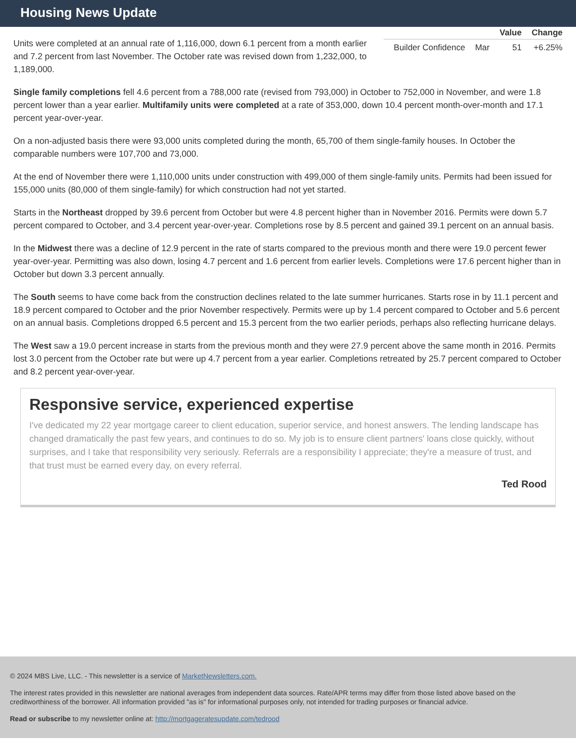Housing News Update
| | | Value | Change |
| --- | --- | --- | --- |
| Builder Confidence | Mar | 51 | +6.25% |
Units were completed at an annual rate of 1,116,000, down 6.1 percent from a month earlier and 7.2 percent from last November. The October rate was revised down from 1,232,000, to 1,189,000.
Single family completions fell 4.6 percent from a 788,000 rate (revised from 793,000) in October to 752,000 in November, and were 1.8 percent lower than a year earlier. Multifamily units were completed at a rate of 353,000, down 10.4 percent month-over-month and 17.1 percent year-over-year.
On a non-adjusted basis there were 93,000 units completed during the month, 65,700 of them single-family houses. In October the comparable numbers were 107,700 and 73,000.
At the end of November there were 1,110,000 units under construction with 499,000 of them single-family units. Permits had been issued for 155,000 units (80,000 of them single-family) for which construction had not yet started.
Starts in the Northeast dropped by 39.6 percent from October but were 4.8 percent higher than in November 2016. Permits were down 5.7 percent compared to October, and 3.4 percent year-over-year. Completions rose by 8.5 percent and gained 39.1 percent on an annual basis.
In the Midwest there was a decline of 12.9 percent in the rate of starts compared to the previous month and there were 19.0 percent fewer year-over-year. Permitting was also down, losing 4.7 percent and 1.6 percent from earlier levels. Completions were 17.6 percent higher than in October but down 3.3 percent annually.
The South seems to have come back from the construction declines related to the late summer hurricanes. Starts rose in by 11.1 percent and 18.9 percent compared to October and the prior November respectively. Permits were up by 1.4 percent compared to October and 5.6 percent on an annual basis. Completions dropped 6.5 percent and 15.3 percent from the two earlier periods, perhaps also reflecting hurricane delays.
The West saw a 19.0 percent increase in starts from the previous month and they were 27.9 percent above the same month in 2016. Permits lost 3.0 percent from the October rate but were up 4.7 percent from a year earlier. Completions retreated by 25.7 percent compared to October and 8.2 percent year-over-year.
Responsive service, experienced expertise
I've dedicated my 22 year mortgage career to client education, superior service, and honest answers. The lending landscape has changed dramatically the past few years, and continues to do so. My job is to ensure client partners' loans close quickly, without surprises, and I take that responsibility very seriously. Referrals are a responsibility I appreciate; they're a measure of trust, and that trust must be earned every day, on every referral.
Ted Rood
© 2024 MBS Live, LLC. - This newsletter is a service of MarketNewsletters.com.
The interest rates provided in this newsletter are national averages from independent data sources. Rate/APR terms may differ from those listed above based on the creditworthiness of the borrower. All information provided "as is" for informational purposes only, not intended for trading purposes or financial advice.
Read or subscribe to my newsletter online at: http://mortgageratesupdate.com/tedrood